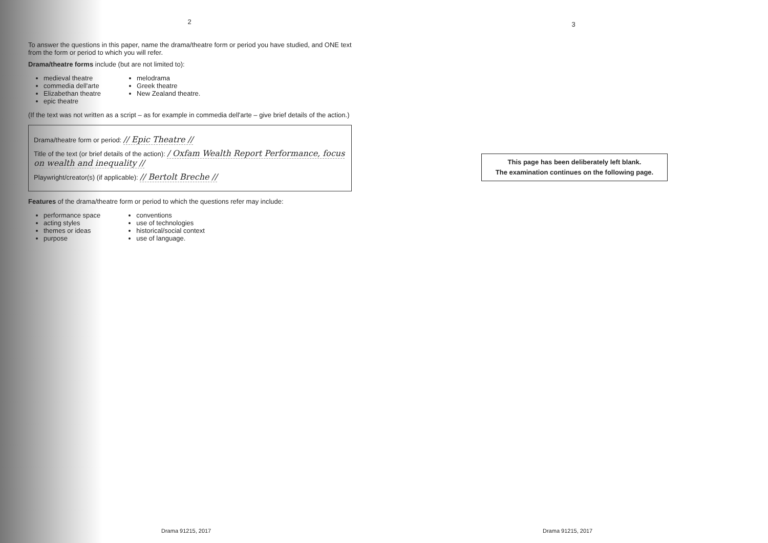2
To answer the questions in this paper, name the drama/theatre form or period you have studied, and ONE text from the form or period to which you will refer.
Drama/theatre forms include (but are not limited to):
medieval theatre
commedia dell'arte
Elizabethan theatre
epic theatre
melodrama
Greek theatre
New Zealand theatre.
(If the text was not written as a script – as for example in commedia dell'arte – give brief details of the action.)
Drama/theatre form or period: // Epic Theatre //
Title of the text (or brief details of the action): / Oxfam Wealth Report Performance, focus on wealth and inequality //
Playwright/creator(s) (if applicable): // Bertolt Breche //
Features of the drama/theatre form or period to which the questions refer may include:
performance space
acting styles
themes or ideas
purpose
conventions
use of technologies
historical/social context
use of language.
Drama 91215, 2017
3
This page has been deliberately left blank.
The examination continues on the following page.
Drama 91215, 2017